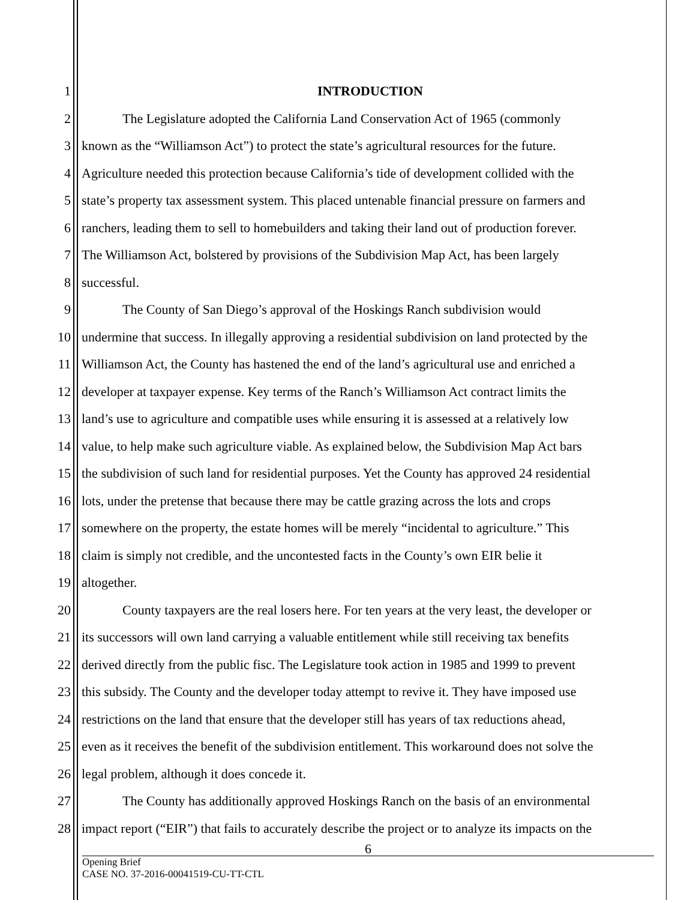1 INTRODUCTION
2 The Legislature adopted the California Land Conservation Act of 1965 (commonly
3 known as the “Williamson Act”) to protect the state’s agricultural resources for the future.
4 Agriculture needed this protection because California’s tide of development collided with the
5 state’s property tax assessment system. This placed untenable financial pressure on farmers and
6 ranchers, leading them to sell to homebuilders and taking their land out of production forever.
7 The Williamson Act, bolstered by provisions of the Subdivision Map Act, has been largely
8 successful.
9 The County of San Diego’s approval of the Hoskings Ranch subdivision would
10 undermine that success. In illegally approving a residential subdivision on land protected by the
11 Williamson Act, the County has hastened the end of the land’s agricultural use and enriched a
12 developer at taxpayer expense. Key terms of the Ranch’s Williamson Act contract limits the
13 land’s use to agriculture and compatible uses while ensuring it is assessed at a relatively low
14 value, to help make such agriculture viable. As explained below, the Subdivision Map Act bars
15 the subdivision of such land for residential purposes. Yet the County has approved 24 residential
16 lots, under the pretense that because there may be cattle grazing across the lots and crops
17 somewhere on the property, the estate homes will be merely “incidental to agriculture.” This
18 claim is simply not credible, and the uncontested facts in the County’s own EIR belie it
19 altogether.
20 County taxpayers are the real losers here. For ten years at the very least, the developer or
21 its successors will own land carrying a valuable entitlement while still receiving tax benefits
22 derived directly from the public fisc. The Legislature took action in 1985 and 1999 to prevent
23 this subsidy. The County and the developer today attempt to revive it. They have imposed use
24 restrictions on the land that ensure that the developer still has years of tax reductions ahead,
25 even as it receives the benefit of the subdivision entitlement. This workaround does not solve the
26 legal problem, although it does concede it.
27 The County has additionally approved Hoskings Ranch on the basis of an environmental
28 impact report (“EIR”) that fails to accurately describe the project or to analyze its impacts on the
6
Opening Brief
CASE NO. 37-2016-00041519-CU-TT-CTL